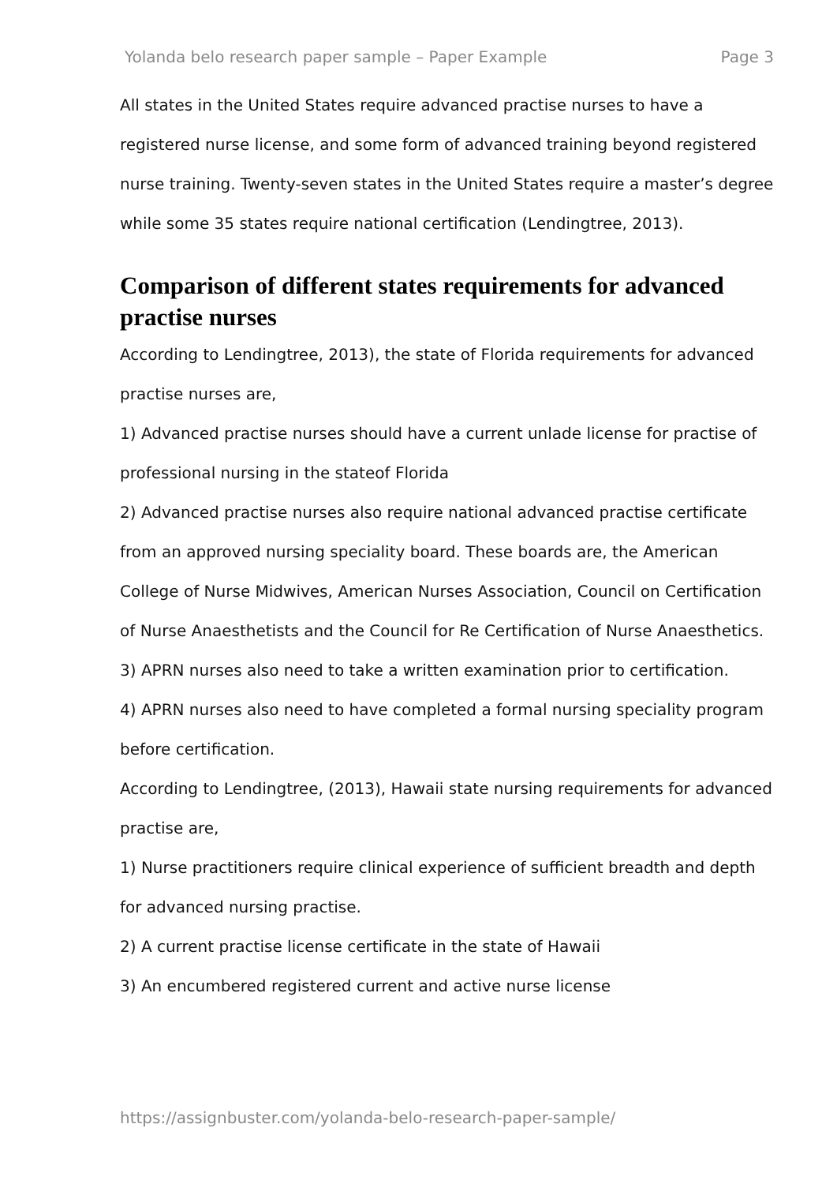Yolanda belo research paper sample – Paper Example Page 3
All states in the United States require advanced practise nurses to have a registered nurse license, and some form of advanced training beyond registered nurse training. Twenty-seven states in the United States require a master’s degree while some 35 states require national certification (Lendingtree, 2013).
Comparison of different states requirements for advanced practise nurses
According to Lendingtree, 2013), the state of Florida requirements for advanced practise nurses are,
1) Advanced practise nurses should have a current unlade license for practise of professional nursing in the stateof Florida
2) Advanced practise nurses also require national advanced practise certificate from an approved nursing speciality board. These boards are, the American College of Nurse Midwives, American Nurses Association, Council on Certification of Nurse Anaesthetists and the Council for Re Certification of Nurse Anaesthetics.
3) APRN nurses also need to take a written examination prior to certification.
4) APRN nurses also need to have completed a formal nursing speciality program before certification.
According to Lendingtree, (2013), Hawaii state nursing requirements for advanced practise are,
1) Nurse practitioners require clinical experience of sufficient breadth and depth for advanced nursing practise.
2) A current practise license certificate in the state of Hawaii
3) An encumbered registered current and active nurse license
https://assignbuster.com/yolanda-belo-research-paper-sample/